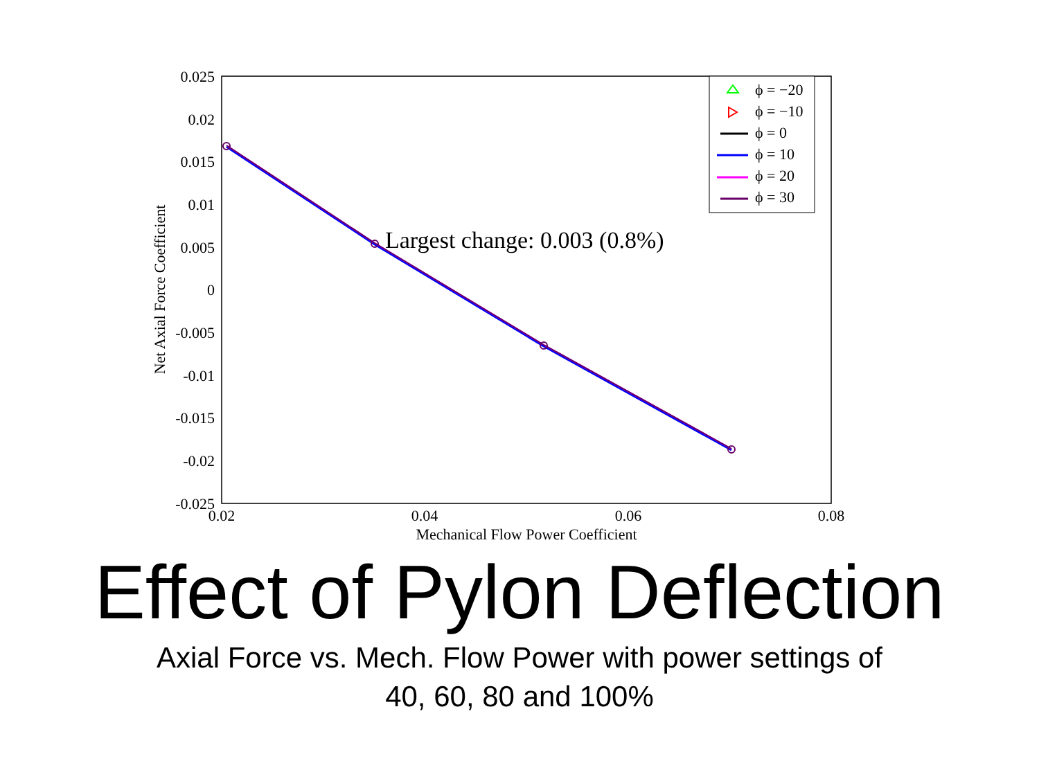0.025
0.02
0.015
0.01
0.005
0
-0.005
-0.01
-0.015
-0.02
-0.025
0.02
0.04
0.06
0.08
Mechanical Flow Power Coefficient
Net Axial Force Coefficient
Largest change: 0.003 (0.8%)
ϕ = −20
ϕ = −10
ϕ = 0
ϕ = 10
ϕ = 20
ϕ = 30
Effect of Pylon Deflection
Axial Force vs. Mech. Flow Power with power settings of
40, 60, 80 and 100%